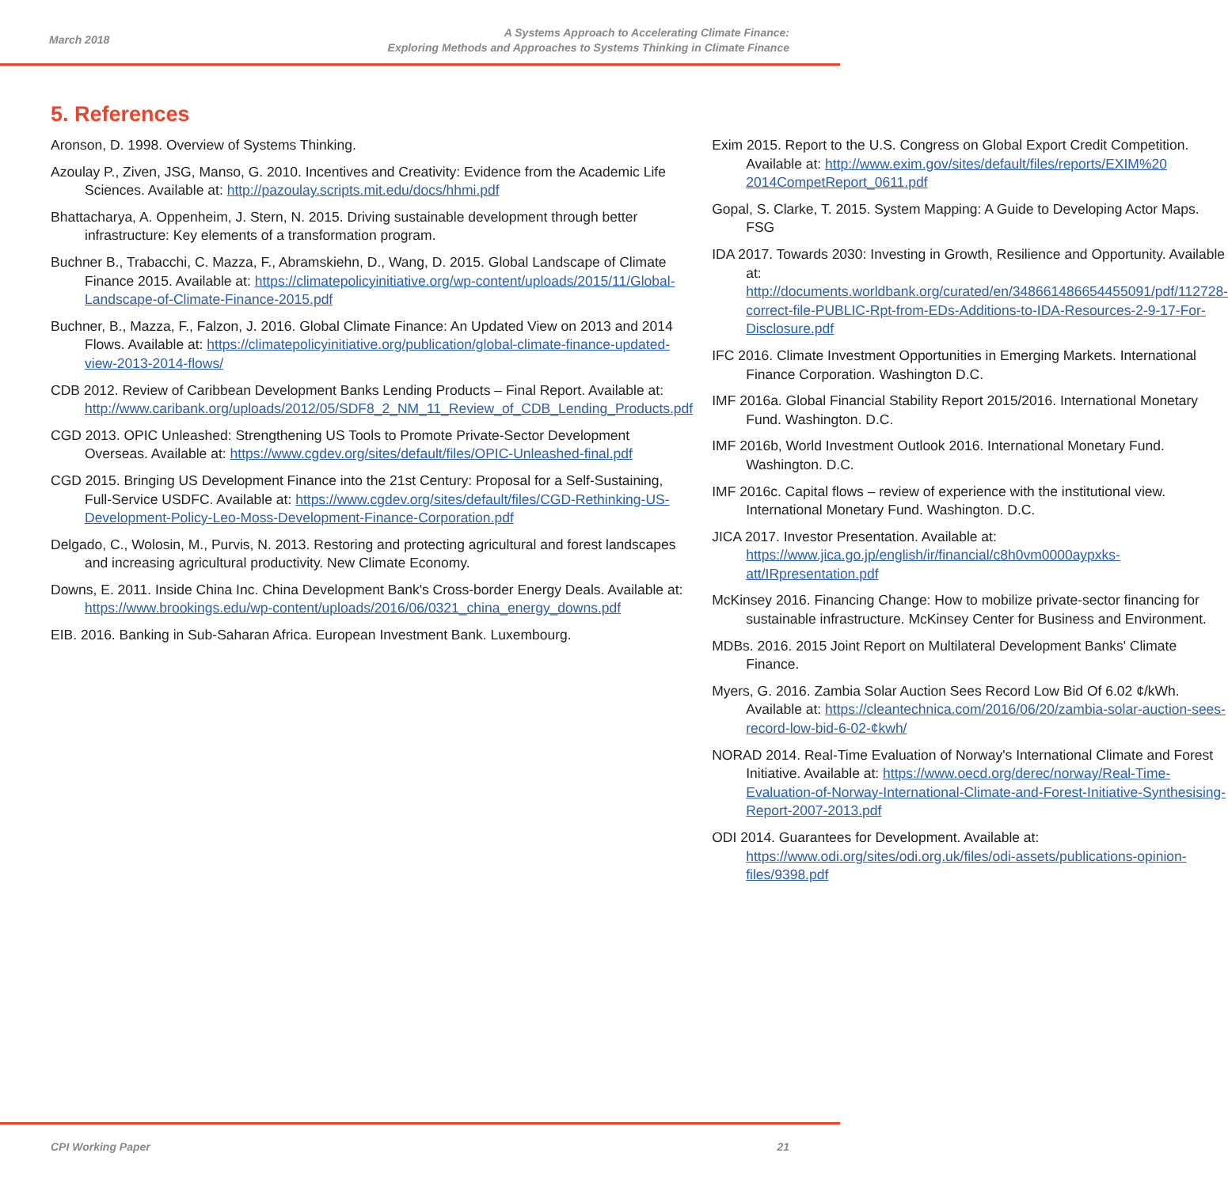March 2018
A Systems Approach to Accelerating Climate Finance:
Exploring Methods and Approaches to Systems Thinking in Climate Finance
5. References
Aronson, D. 1998. Overview of Systems Thinking.
Azoulay P., Ziven, JSG, Manso, G. 2010. Incentives and Creativity: Evidence from the Academic Life Sciences. Available at: http://pazoulay.scripts.mit.edu/docs/hhmi.pdf
Bhattacharya, A. Oppenheim, J. Stern, N. 2015. Driving sustainable development through better infrastructure: Key elements of a transformation program.
Buchner B., Trabacchi, C. Mazza, F., Abramskiehn, D., Wang, D. 2015. Global Landscape of Climate Finance 2015. Available at: https://climatepolicyinitiative.org/wp-content/uploads/2015/11/Global-Landscape-of-Climate-Finance-2015.pdf
Buchner, B., Mazza, F., Falzon, J. 2016. Global Climate Finance: An Updated View on 2013 and 2014 Flows. Available at: https://climatepolicyinitiative.org/publication/global-climate-finance-updated-view-2013-2014-flows/
CDB 2012. Review of Caribbean Development Banks Lending Products – Final Report. Available at: http://www.caribank.org/uploads/2012/05/SDF8_2_NM_11_Review_of_CDB_Lending_Products.pdf
CGD 2013. OPIC Unleashed: Strengthening US Tools to Promote Private-Sector Development Overseas. Available at: https://www.cgdev.org/sites/default/files/OPIC-Unleashed-final.pdf
CGD 2015. Bringing US Development Finance into the 21st Century: Proposal for a Self-Sustaining, Full-Service USDFC. Available at: https://www.cgdev.org/sites/default/files/CGD-Rethinking-US-Development-Policy-Leo-Moss-Development-Finance-Corporation.pdf
Delgado, C., Wolosin, M., Purvis, N. 2013. Restoring and protecting agricultural and forest landscapes and increasing agricultural productivity. New Climate Economy.
Downs, E. 2011. Inside China Inc. China Development Bank's Cross-border Energy Deals. Available at: https://www.brookings.edu/wp-content/uploads/2016/06/0321_china_energy_downs.pdf
EIB. 2016. Banking in Sub-Saharan Africa. European Investment Bank. Luxembourg.
Exim 2015. Report to the U.S. Congress on Global Export Credit Competition. Available at: http://www.exim.gov/sites/default/files/reports/EXIM%20 2014CompetReport_0611.pdf
Gopal, S. Clarke, T. 2015. System Mapping: A Guide to Developing Actor Maps. FSG
IDA 2017. Towards 2030: Investing in Growth, Resilience and Opportunity. Available at: http://documents.worldbank.org/curated/en/348661486654455091/pdf/112728-correct-file-PUBLIC-Rpt-from-EDs-Additions-to-IDA-Resources-2-9-17-For-Disclosure.pdf
IFC 2016. Climate Investment Opportunities in Emerging Markets. International Finance Corporation. Washington D.C.
IMF 2016a. Global Financial Stability Report 2015/2016. International Monetary Fund. Washington. D.C.
IMF 2016b, World Investment Outlook 2016. International Monetary Fund. Washington. D.C.
IMF 2016c. Capital flows – review of experience with the institutional view. International Monetary Fund. Washington. D.C.
JICA 2017. Investor Presentation. Available at: https://www.jica.go.jp/english/ir/financial/c8h0vm0000aypxks-att/IRpresentation.pdf
McKinsey 2016. Financing Change: How to mobilize private-sector financing for sustainable infrastructure. McKinsey Center for Business and Environment.
MDBs. 2016. 2015 Joint Report on Multilateral Development Banks' Climate Finance.
Myers, G. 2016. Zambia Solar Auction Sees Record Low Bid Of 6.02 ¢/kWh. Available at: https://cleantechnica.com/2016/06/20/zambia-solar-auction-sees-record-low-bid-6-02-¢kwh/
NORAD 2014. Real-Time Evaluation of Norway's International Climate and Forest Initiative. Available at: https://www.oecd.org/derec/norway/Real-Time-Evaluation-of-Norway-International-Climate-and-Forest-Initiative-Synthesising-Report-2007-2013.pdf
ODI 2014. Guarantees for Development. Available at: https://www.odi.org/sites/odi.org.uk/files/odi-assets/publications-opinion-files/9398.pdf
CPI Working Paper 21